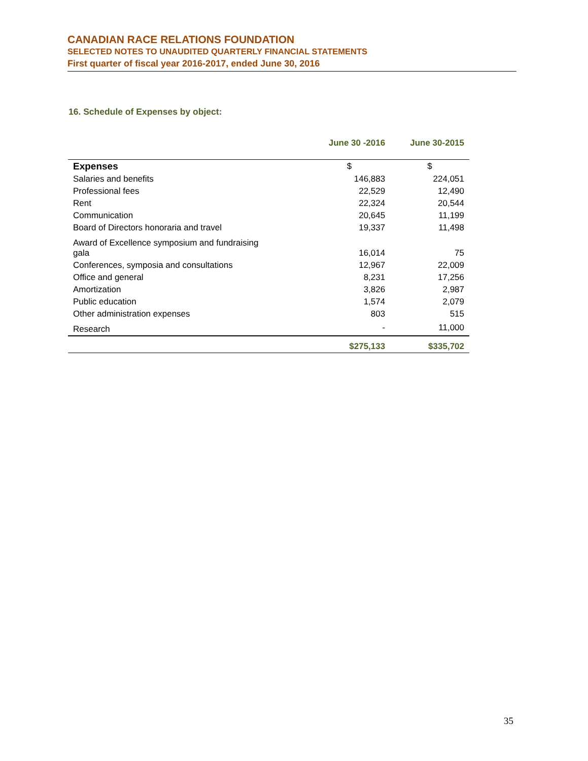CANADIAN RACE RELATIONS FOUNDATION
SELECTED NOTES TO UNAUDITED QUARTERLY FINANCIAL STATEMENTS
First quarter of fiscal year 2016-2017, ended June 30, 2016
16. Schedule of Expenses by object:
| | June 30 -2016 | June 30-2015 |
| --- | --- | --- |
| Expenses | $ | $ |
| Salaries and benefits | 146,883 | 224,051 |
| Professional fees | 22,529 | 12,490 |
| Rent | 22,324 | 20,544 |
| Communication | 20,645 | 11,199 |
| Board of Directors honoraria and travel | 19,337 | 11,498 |
| Award of Excellence symposium and fundraising gala | 16,014 | 75 |
| Conferences, symposia and consultations | 12,967 | 22,009 |
| Office and general | 8,231 | 17,256 |
| Amortization | 3,826 | 2,987 |
| Public education | 1,574 | 2,079 |
| Other administration expenses | 803 | 515 |
| Research | - | 11,000 |
| | $275,133 | $335,702 |
35